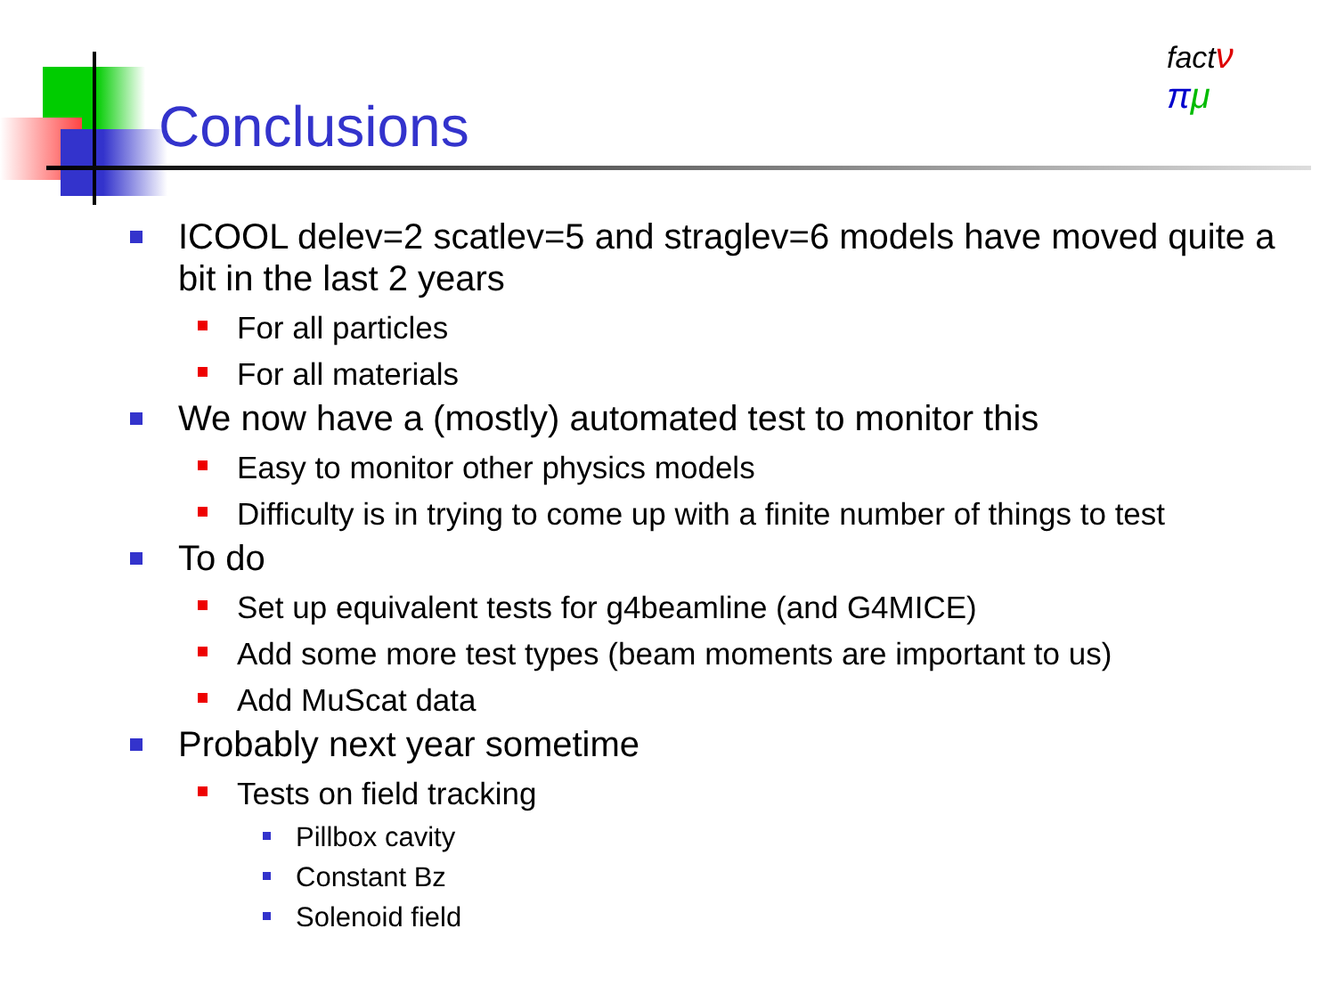Conclusions
fact ν
πμ
ICOOL delev=2 scatlev=5 and straglev=6 models have moved quite a bit in the last 2 years
For all particles
For all materials
We now have a (mostly) automated test to monitor this
Easy to monitor other physics models
Difficulty is in trying to come up with a finite number of things to test
To do
Set up equivalent tests for g4beamline (and G4MICE)
Add some more test types (beam moments are important to us)
Add MuScat data
Probably next year sometime
Tests on field tracking
Pillbox cavity
Constant Bz
Solenoid field